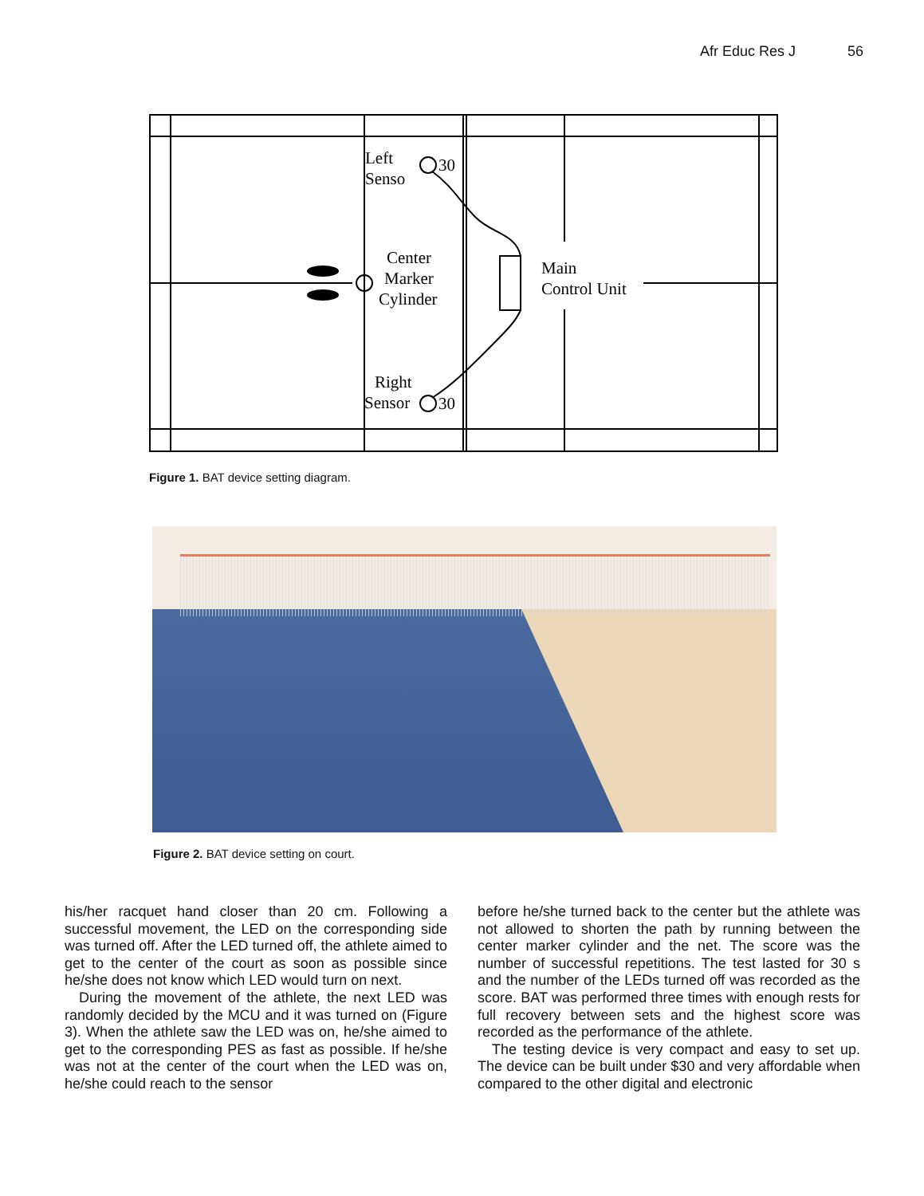Afr Educ Res J 56
Left
Senso
Center
Marker
Cylinder
Main
Control Unit
Right
Sensor
30
30
Figure 1. BAT device setting diagram.
Figure 2. BAT device setting on court.
his/her racquet hand closer than 20 cm. Following a successful movement, the LED on the corresponding side was turned off. After the LED turned off, the athlete aimed to get to the center of the court as soon as possible since he/she does not know which LED would turn on next.
During the movement of the athlete, the next LED was randomly decided by the MCU and it was turned on (Figure 3). When the athlete saw the LED was on, he/she aimed to get to the corresponding PES as fast as possible. If he/she was not at the center of the court when the LED was on, he/she could reach to the sensor
before he/she turned back to the center but the athlete was not allowed to shorten the path by running between the center marker cylinder and the net. The score was the number of successful repetitions. The test lasted for 30 s and the number of the LEDs turned off was recorded as the score. BAT was performed three times with enough rests for full recovery between sets and the highest score was recorded as the performance of the athlete.
The testing device is very compact and easy to set up. The device can be built under $30 and very affordable when compared to the other digital and electronic